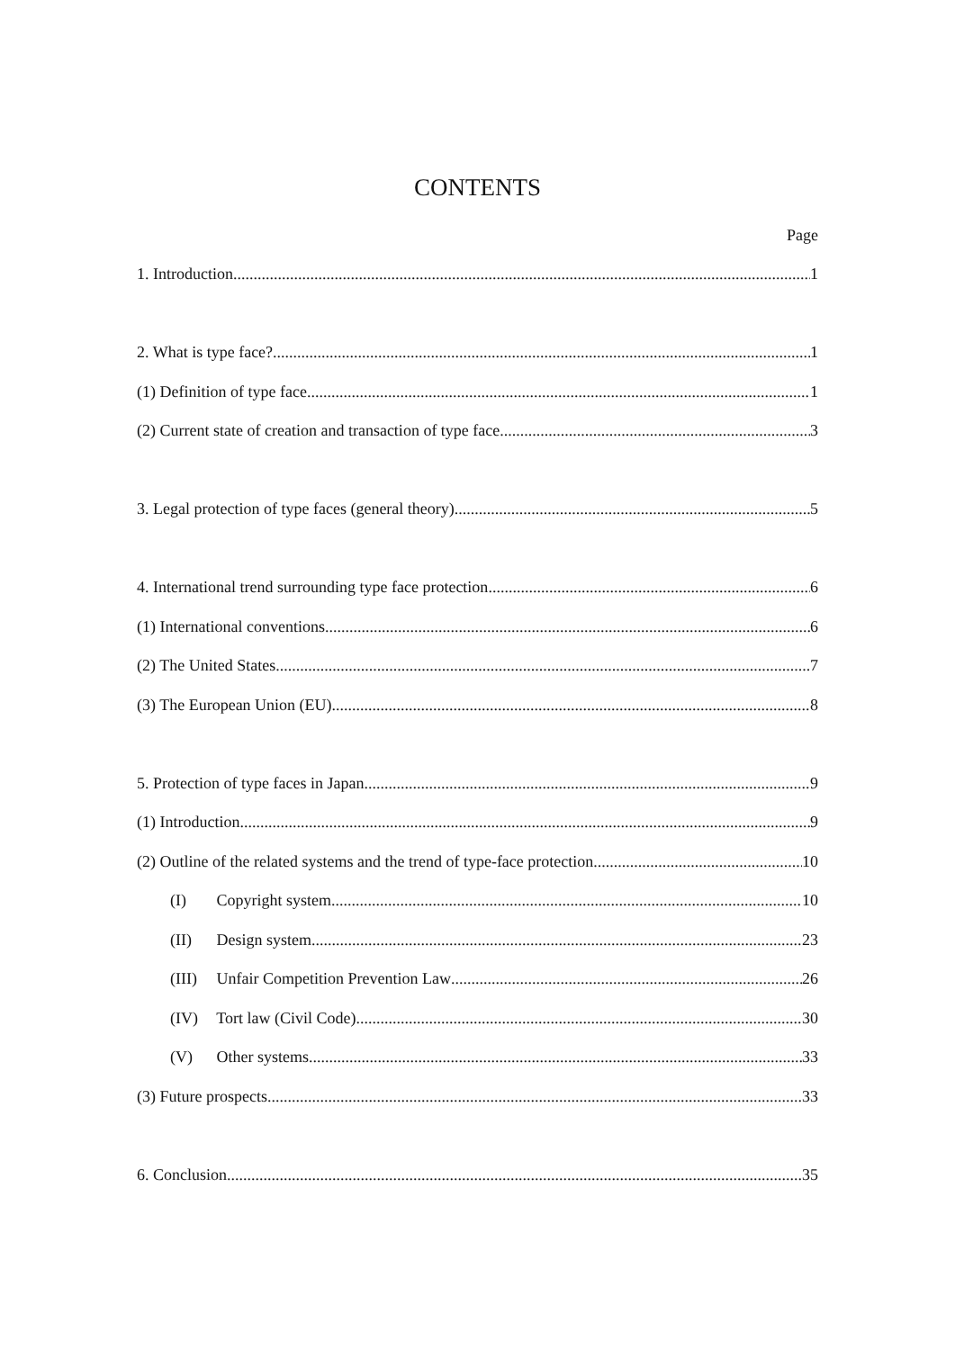CONTENTS
Page
1. Introduction 1
2. What is type face? 1
(1) Definition of type face 1
(2) Current state of creation and transaction of type face 3
3. Legal protection of type faces (general theory) 5
4. International trend surrounding type face protection 6
(1) International conventions 6
(2) The United States 7
(3) The European Union (EU) 8
5. Protection of type faces in Japan 9
(1) Introduction 9
(2) Outline of the related systems and the trend of type-face protection 10
(I) Copyright system 10
(II) Design system 23
(III) Unfair Competition Prevention Law 26
(IV) Tort law (Civil Code) 30
(V) Other systems 33
(3) Future prospects 33
6. Conclusion 35